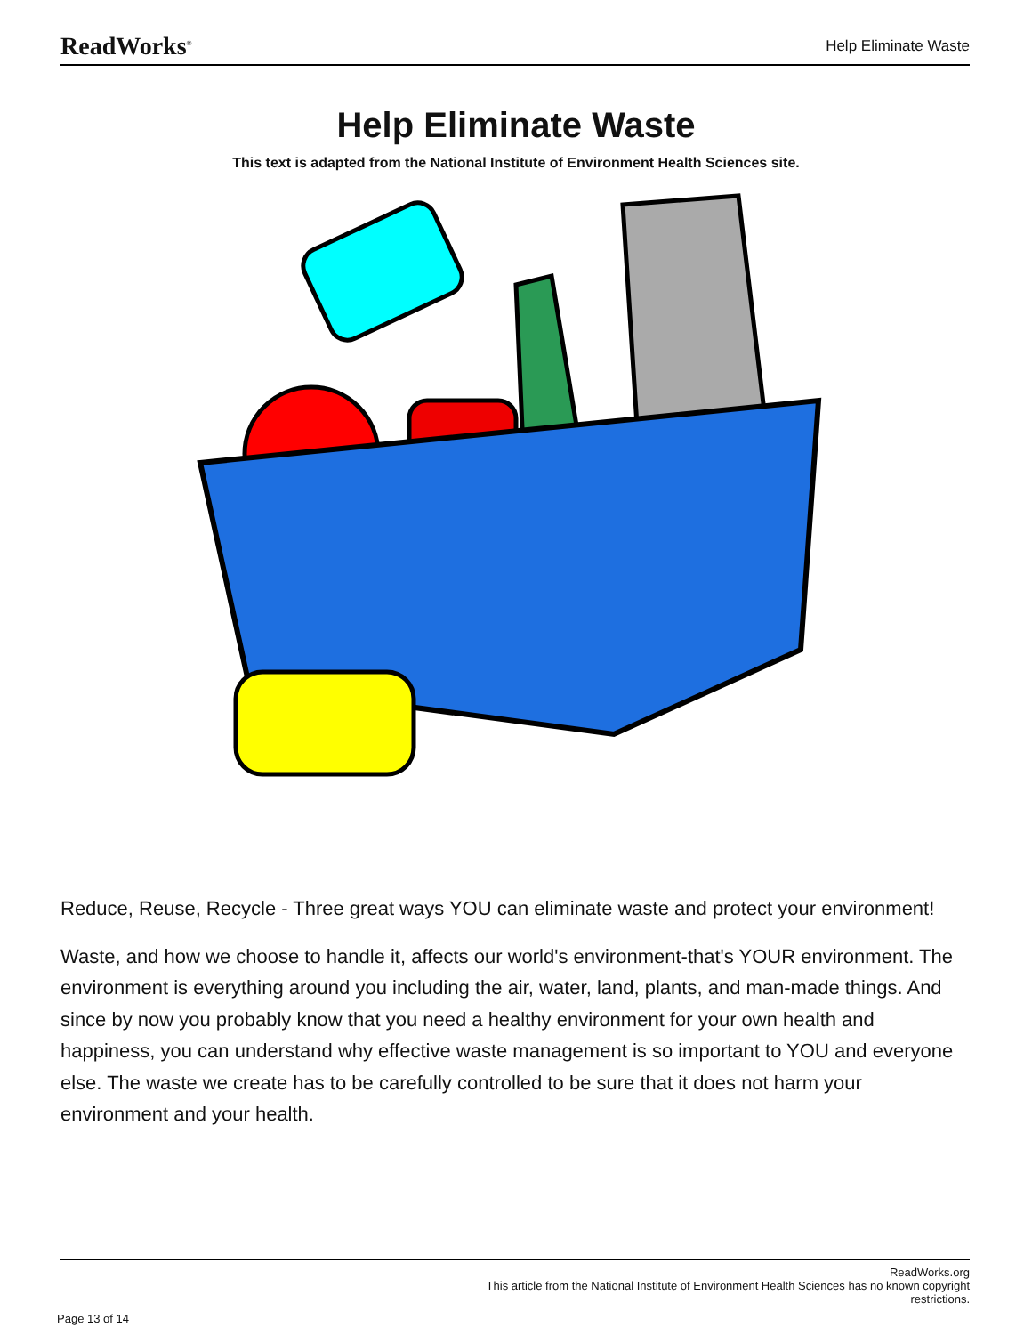ReadWorks<sup>®</sup> Help Eliminate Waste
Help Eliminate Waste
This text is adapted from the National Institute of Environment Health Sciences site.
Reduce, Reuse, Recycle - Three great ways YOU can eliminate waste and protect your environment!
Waste, and how we choose to handle it, affects our world's environment-that's YOUR environment. The environment is everything around you including the air, water, land, plants, and man-made things. And since by now you probably know that you need a healthy environment for your own health and happiness, you can understand why effective waste management is so important to YOU and everyone else. The waste we create has to be carefully controlled to be sure that it does not harm your environment and your health.
ReadWorks.org
This article from the National Institute of Environment Health Sciences has no known copyright
restrictions.
Page 13 of 14